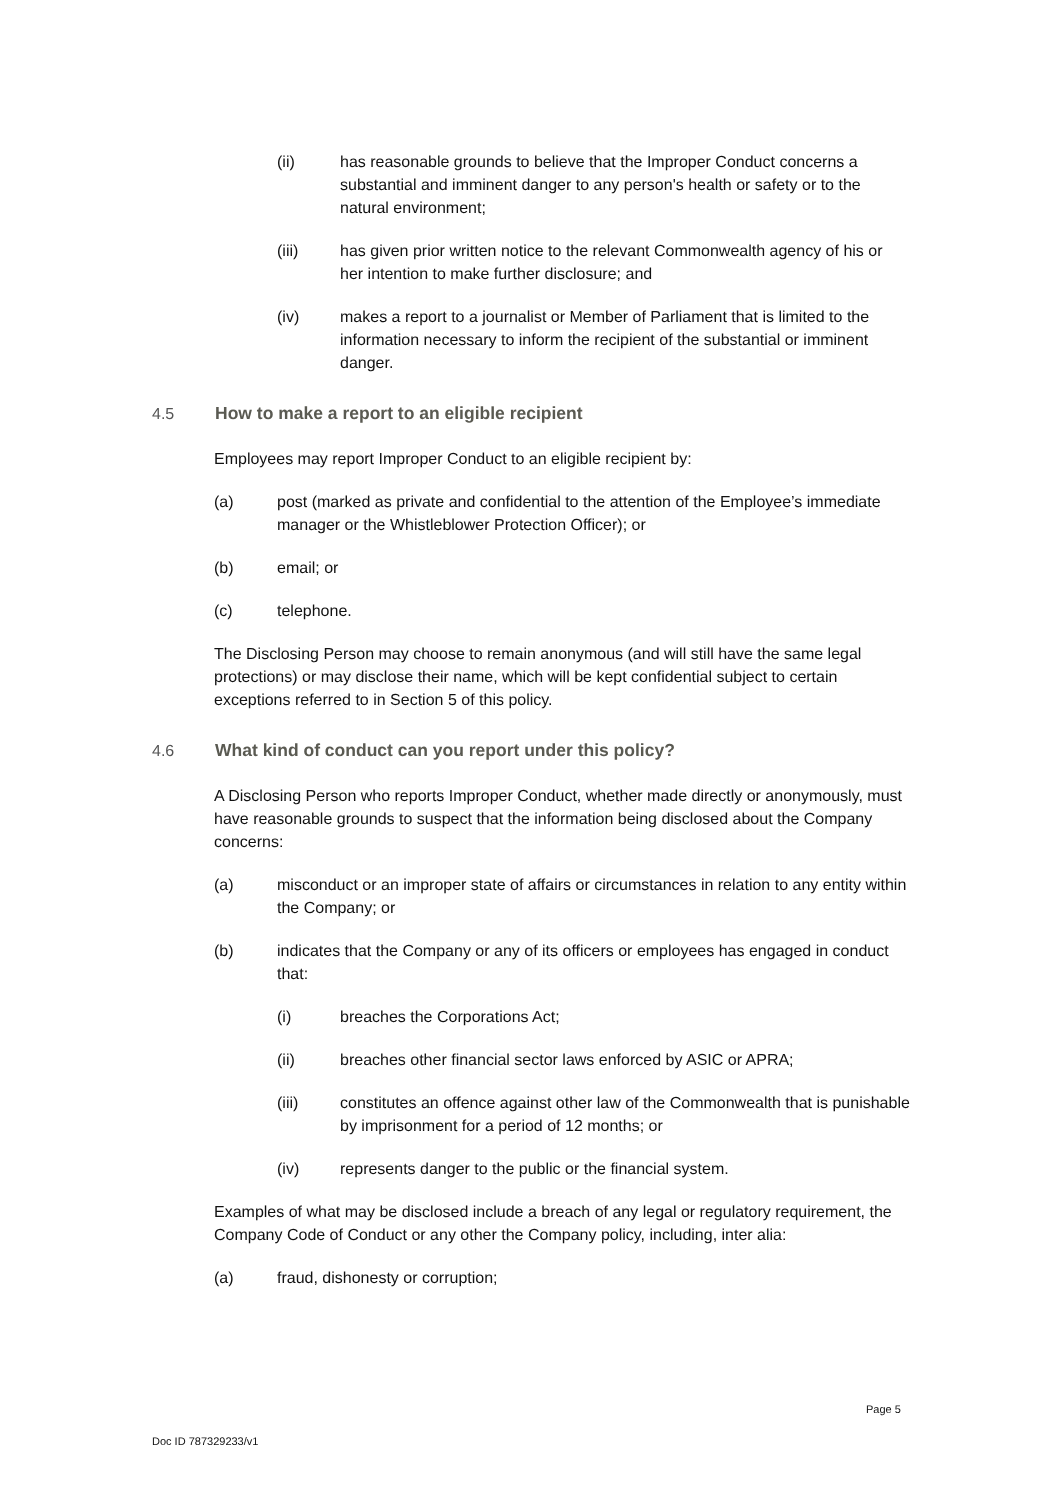(ii) has reasonable grounds to believe that the Improper Conduct concerns a substantial and imminent danger to any person's health or safety or to the natural environment;
(iii) has given prior written notice to the relevant Commonwealth agency of his or her intention to make further disclosure; and
(iv) makes a report to a journalist or Member of Parliament that is limited to the information necessary to inform the recipient of the substantial or imminent danger.
4.5 How to make a report to an eligible recipient
Employees may report Improper Conduct to an eligible recipient by:
(a) post (marked as private and confidential to the attention of the Employee’s immediate manager or the Whistleblower Protection Officer); or
(b) email; or
(c) telephone.
The Disclosing Person may choose to remain anonymous (and will still have the same legal protections) or may disclose their name, which will be kept confidential subject to certain exceptions referred to in Section 5 of this policy.
4.6 What kind of conduct can you report under this policy?
A Disclosing Person who reports Improper Conduct, whether made directly or anonymously, must have reasonable grounds to suspect that the information being disclosed about the Company concerns:
(a) misconduct or an improper state of affairs or circumstances in relation to any entity within the Company; or
(b) indicates that the Company or any of its officers or employees has engaged in conduct that:
(i) breaches the Corporations Act;
(ii) breaches other financial sector laws enforced by ASIC or APRA;
(iii) constitutes an offence against other law of the Commonwealth that is punishable by imprisonment for a period of 12 months; or
(iv) represents danger to the public or the financial system.
Examples of what may be disclosed include a breach of any legal or regulatory requirement, the Company Code of Conduct or any other the Company policy, including, inter alia:
(a) fraud, dishonesty or corruption;
Page 5
Doc ID 787329233/v1